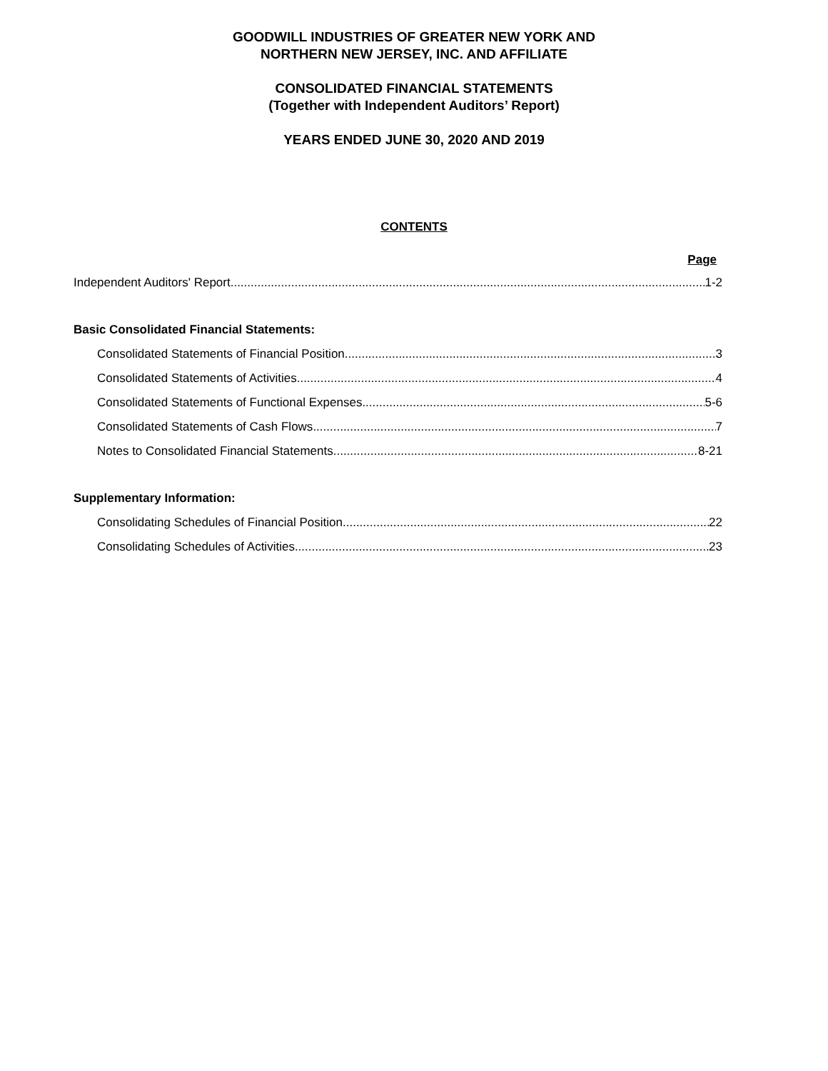GOODWILL INDUSTRIES OF GREATER NEW YORK AND
NORTHERN NEW JERSEY, INC. AND AFFILIATE
CONSOLIDATED FINANCIAL STATEMENTS
(Together with Independent Auditors’ Report)
YEARS ENDED JUNE 30, 2020 AND 2019
CONTENTS
Page
Independent Auditors' Report 1-2
Basic Consolidated Financial Statements:
Consolidated Statements of Financial Position 3
Consolidated Statements of Activities 4
Consolidated Statements of Functional Expenses 5-6
Consolidated Statements of Cash Flows 7
Notes to Consolidated Financial Statements 8-21
Supplementary Information:
Consolidating Schedules of Financial Position 22
Consolidating Schedules of Activities 23